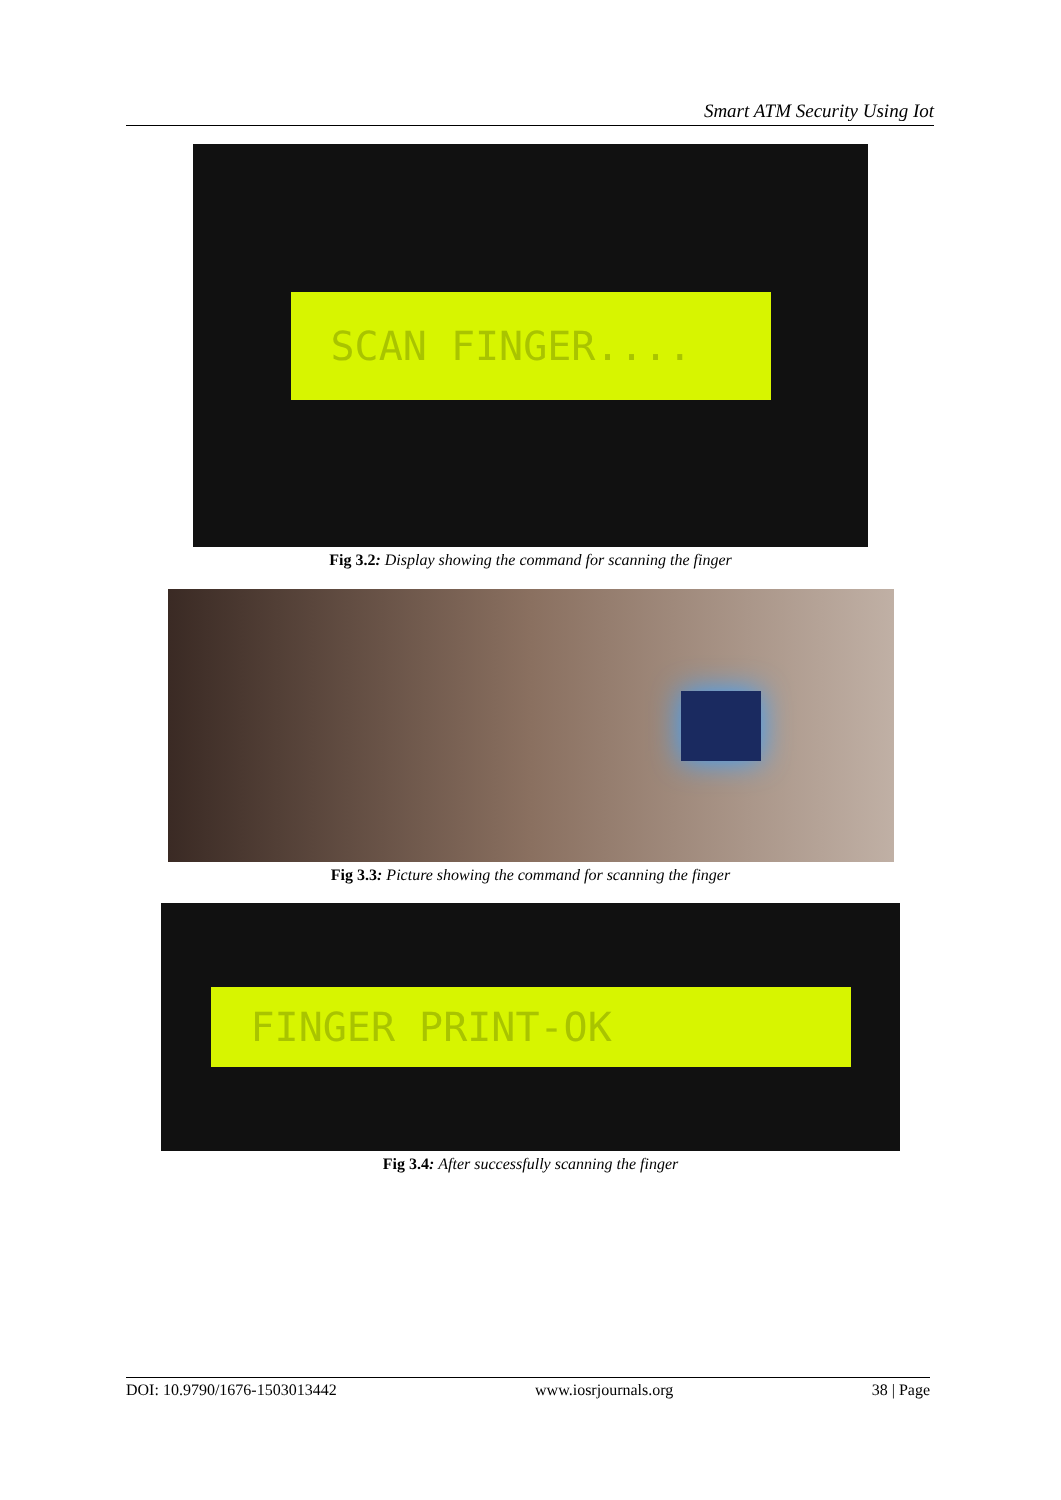Smart ATM Security Using Iot
SCAN FINGER....
Fig 3.2: Display showing the command for scanning the finger
Fig 3.3: Picture showing the command for scanning the finger
FINGER PRINT-OK
Fig 3.4: After successfully scanning the finger
DOI: 10.9790/1676-1503013442 www.iosrjournals.org 38 | Page